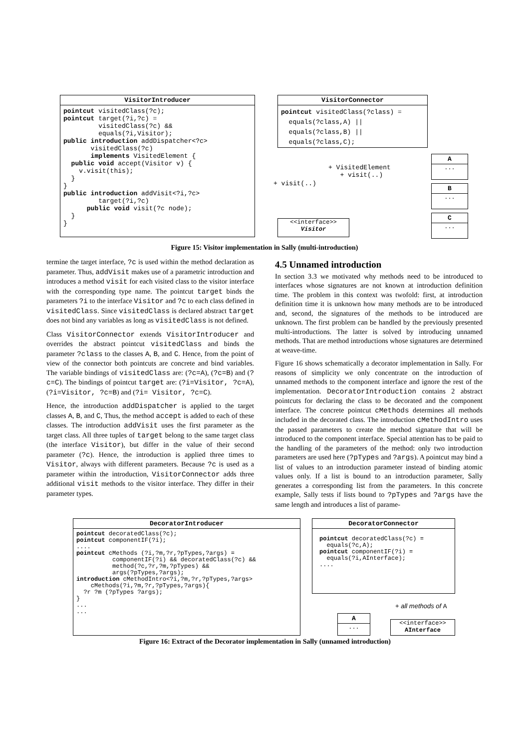VisitorIntroducer
pointcut visitedClass(?c);
pointcut target(?i,?c) =
         visitedClass(?c) &&
         equals(?i,Visitor);
public introduction addDispatcher<?c>
       visitedClass(?c)
       implements VisitedElement {
  public void accept(Visitor v) {
    v.visit(this);
  }
}
public introduction addVisit<?i,?c>
         target(?i,?c)
      public void visit(?c node);
  }
}
VisitorConnector
pointcut visitedClass(?class) =
  equals(?class,A) ||
  equals(?class,B) ||
  equals(?class,C);
+ VisitedElement
+ visit(..)
+ visit(..)
<<interface>>
Visitor
A
...
B
...
C
...
Figure 15: Visitor implementation in Sally (multi-introduction)
termine the target interface, ?c is used within the method declaration as parameter. Thus, addVisit makes use of a parametric introduction and introduces a method visit for each visited class to the visitor interface with the corresponding type name. The pointcut target binds the parameters ?i to the interface Visitor and ?c to each class defined in visitedClass. Since visitedClass is declared abstract target does not bind any variables as long as visitedClass is not defined.
Class VisitorConnector extends VisitorIntroducer and overrides the abstract pointcut visitedClass and binds the parameter ?class to the classes A, B, and C. Hence, from the point of view of the connector both pointcuts are concrete and bind variables. The variable bindings of visitedClass are: (?c=A), (?c=B) and (?c=C). The bindings of pointcut target are: (?i=Visitor, ?c=A), (?i=Visitor, ?c=B) and (?i= Visitor, ?c=C).
Hence, the introduction addDispatcher is applied to the target classes A, B, and C, Thus, the method accept is added to each of these classes. The introduction addVisit uses the first parameter as the target class. All three tuples of target belong to the same target class (the interface Visitor), but differ in the value of their second parameter (?c). Hence, the introduction is applied three times to Visitor, always with different parameters. Because ?c is used as a parameter within the introduction, VisitorConnector adds three additional visit methods to the visitor interface. They differ in their parameter types.
4.5 Unnamed introduction
In section 3.3 we motivated why methods need to be introduced to interfaces whose signatures are not known at introduction definition time. The problem in this context was twofold: first, at introduction definition time it is unknown how many methods are to be introduced and, second, the signatures of the methods to be introduced are unknown. The first problem can be handled by the previously presented multi-introductions. The latter is solved by introducing unnamed methods. That are method introductions whose signatures are determined at weave-time.
Figure 16 shows schematically a decorator implementation in Sally. For reasons of simplicity we only concentrate on the introduction of unnamed methods to the component interface and ignore the rest of the implementation. DecoratorIntroduction contains 2 abstract pointcuts for declaring the class to be decorated and the component interface. The concrete pointcut cMethods determines all methods included in the decorated class. The introduction cMethodIntro uses the passed parameters to create the method signature that will be introduced to the component interface. Special attention has to be paid to the handling of the parameters of the method: only two introduction parameters are used here (?pTypes and ?args). A pointcut may bind a list of values to an introduction parameter instead of binding atomic values only. If a list is bound to an introduction parameter, Sally generates a corresponding list from the parameters. In this concrete example, Sally tests if lists bound to ?pTypes and ?args have the same length and introduces a list of parame-
DecoratorIntroducer
pointcut decoratedClass(?c);
pointcut componentIF(?i);
....
pointcut cMethods (?i,?m,?r,?pTypes,?args) =
          componentIF(?i) && decoratedClass(?c) &&
          method(?c,?r,?m,?pTypes) &&
          args(?pTypes,?args);
introduction cMethodIntro<?i,?m,?r,?pTypes,?args>
    cMethods(?i,?m,?r,?pTypes,?args){
  ?r ?m (?pTypes ?args);
}
...
...
DecoratorConnector
pointcut decoratedClass(?c) =
  equals(?c,A);
pointcut componentIF(?i) =
  equals(?i,AInterface);
....
+ all methods of A
A
...
<<interface>>
AInterface
Figure 16: Extract of the Decorator implementation in Sally (unnamed introduction)